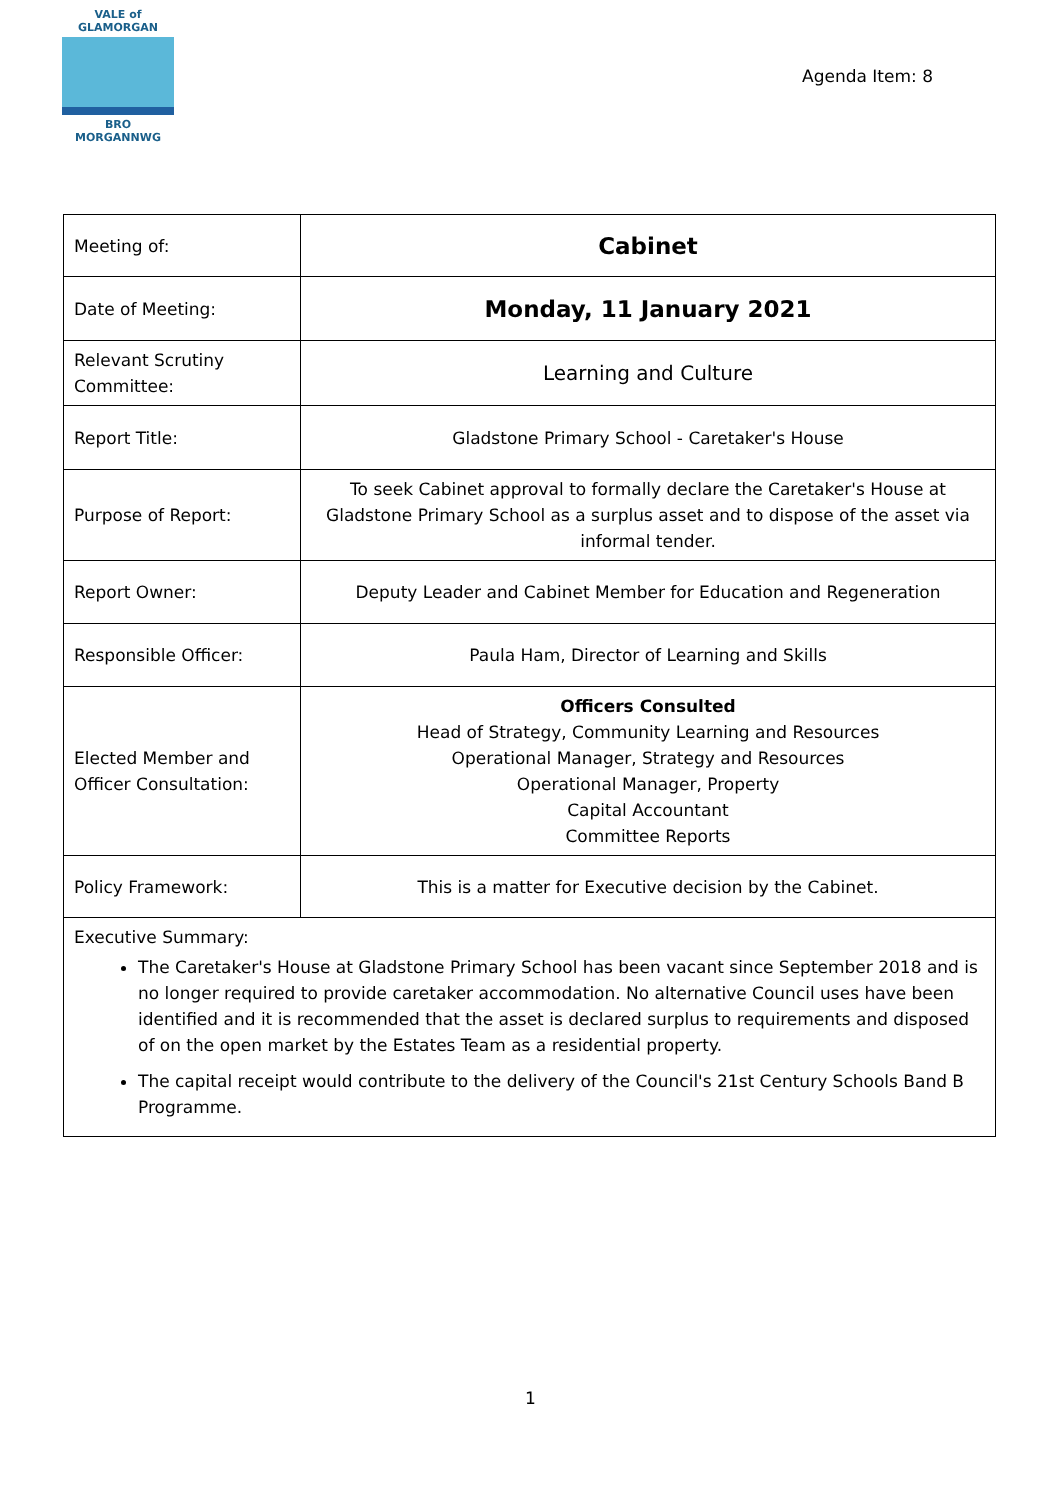VALE of GLAMORGAN
BRO MORGANNWG
Agenda Item: 8
| Meeting of: | Cabinet |
| Date of Meeting: | Monday, 11 January 2021 |
| Relevant Scrutiny Committee: | Learning and Culture |
| Report Title: | Gladstone Primary School - Caretaker's House |
| Purpose of Report: | To seek Cabinet approval to formally declare the Caretaker's House at Gladstone Primary School as a surplus asset and to dispose of the asset via informal tender. |
| Report Owner: | Deputy Leader and Cabinet Member for Education and Regeneration |
| Responsible Officer: | Paula Ham, Director of Learning and Skills |
| Elected Member and Officer Consultation: | Officers Consulted Head of Strategy, Community Learning and Resources Operational Manager, Strategy and Resources Operational Manager, Property Capital Accountant Committee Reports |
| Policy Framework: | This is a matter for Executive decision by the Cabinet. |
| Executive Summary: The Caretaker's House at Gladstone Primary School has been vacant since September 2018 and is no longer required to provide caretaker accommodation. No alternative Council uses have been identified and it is recommended that the asset is declared surplus to requirements and disposed of on the open market by the Estates Team as a residential property. The capital receipt would contribute to the delivery of the Council's 21st Century Schools Band B Programme. | |
1